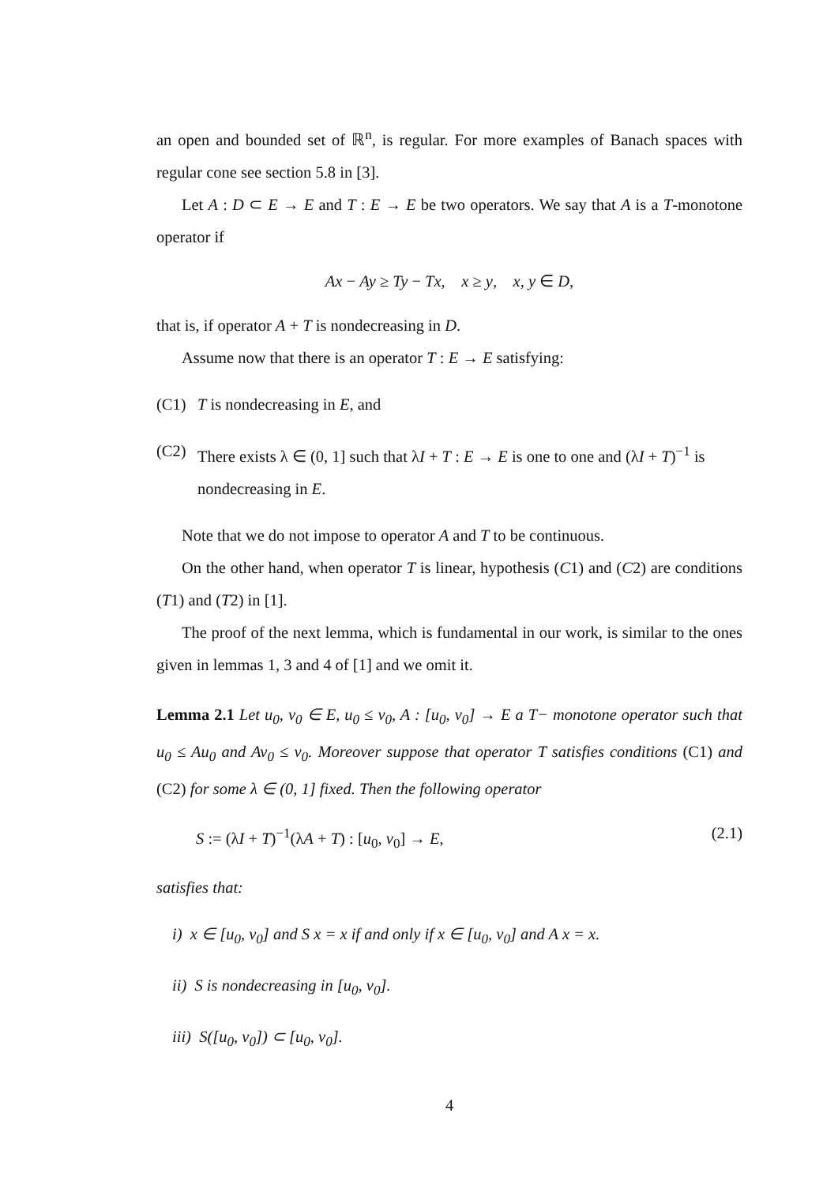an open and bounded set of ℝ<sup>n</sup>, is regular. For more examples of Banach spaces with regular cone see section 5.8 in [3].
Let A : D ⊂ E → E and T : E → E be two operators. We say that A is a T-monotone operator if
Ax − Ay ≥ Ty − Tx, x ≥ y, x, y ∈ D,
that is, if operator A + T is nondecreasing in D.
Assume now that there is an operator T : E → E satisfying:
(C1) T is nondecreasing in E, and
(C2) There exists λ ∈ (0, 1] such that λI + T : E → E is one to one and (λI + T)<sup>−1</sup> is nondecreasing in E.
Note that we do not impose to operator A and T to be continuous.
On the other hand, when operator T is linear, hypothesis (C1) and (C2) are conditions (T1) and (T2) in [1].
The proof of the next lemma, which is fundamental in our work, is similar to the ones given in lemmas 1, 3 and 4 of [1] and we omit it.
Lemma 2.1 Let u<sub>0</sub>, v<sub>0</sub> ∈ E, u<sub>0</sub> ≤ v<sub>0</sub>, A : [u<sub>0</sub>, v<sub>0</sub>] → E a T− monotone operator such that u<sub>0</sub> ≤ Au<sub>0</sub> and Av<sub>0</sub> ≤ v<sub>0</sub>. Moreover suppose that operator T satisfies conditions (C1) and (C2) for some λ ∈ (0, 1] fixed. Then the following operator
S := (λI + T)<sup>−1</sup>(λA + T) : [u<sub>0</sub>, v<sub>0</sub>] → E, (2.1)
satisfies that:
i) x ∈ [u<sub>0</sub>, v<sub>0</sub>] and S x = x if and only if x ∈ [u<sub>0</sub>, v<sub>0</sub>] and A x = x.
ii) S is nondecreasing in [u<sub>0</sub>, v<sub>0</sub>].
iii) S([u<sub>0</sub>, v<sub>0</sub>]) ⊂ [u<sub>0</sub>, v<sub>0</sub>].
4